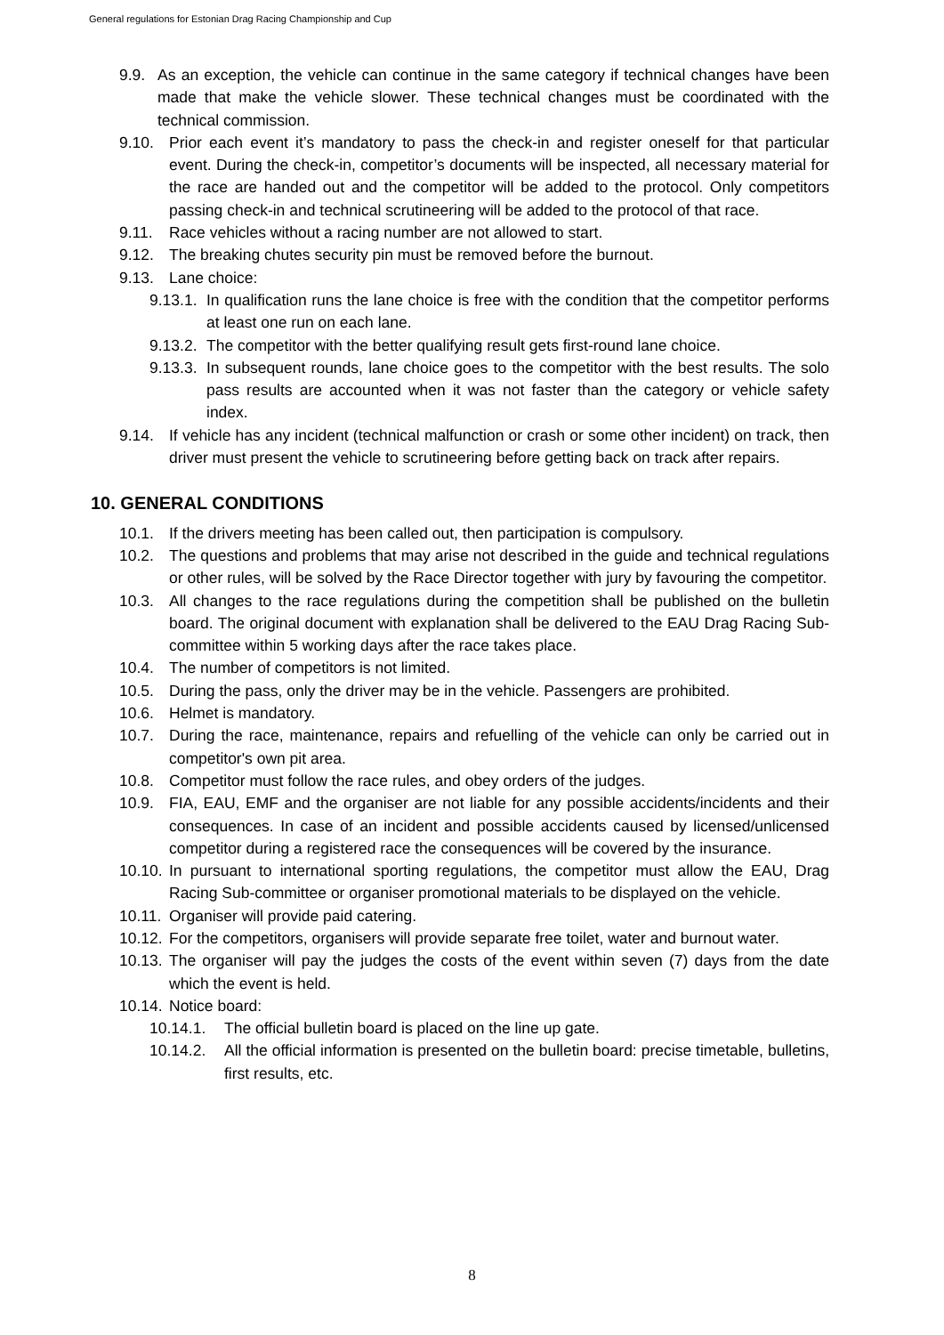General regulations for Estonian Drag Racing Championship and Cup
9.9. As an exception, the vehicle can continue in the same category if technical changes have been made that make the vehicle slower. These technical changes must be coordinated with the technical commission.
9.10. Prior each event it’s mandatory to pass the check-in and register oneself for that particular event. During the check-in, competitor’s documents will be inspected, all necessary material for the race are handed out and the competitor will be added to the protocol. Only competitors passing check-in and technical scrutineering will be added to the protocol of that race.
9.11. Race vehicles without a racing number are not allowed to start.
9.12. The breaking chutes security pin must be removed before the burnout.
9.13. Lane choice:
9.13.1. In qualification runs the lane choice is free with the condition that the competitor performs at least one run on each lane.
9.13.2. The competitor with the better qualifying result gets first-round lane choice.
9.13.3. In subsequent rounds, lane choice goes to the competitor with the best results. The solo pass results are accounted when it was not faster than the category or vehicle safety index.
9.14. If vehicle has any incident (technical malfunction or crash or some other incident) on track, then driver must present the vehicle to scrutineering before getting back on track after repairs.
10. GENERAL CONDITIONS
10.1. If the drivers meeting has been called out, then participation is compulsory.
10.2. The questions and problems that may arise not described in the guide and technical regulations or other rules, will be solved by the Race Director together with jury by favouring the competitor.
10.3. All changes to the race regulations during the competition shall be published on the bulletin board. The original document with explanation shall be delivered to the EAU Drag Racing Sub-committee within 5 working days after the race takes place.
10.4. The number of competitors is not limited.
10.5. During the pass, only the driver may be in the vehicle. Passengers are prohibited.
10.6. Helmet is mandatory.
10.7. During the race, maintenance, repairs and refuelling of the vehicle can only be carried out in competitor's own pit area.
10.8. Competitor must follow the race rules, and obey orders of the judges.
10.9. FIA, EAU, EMF and the organiser are not liable for any possible accidents/incidents and their consequences. In case of an incident and possible accidents caused by licensed/unlicensed competitor during a registered race the consequences will be covered by the insurance.
10.10. In pursuant to international sporting regulations, the competitor must allow the EAU, Drag Racing Sub-committee or organiser promotional materials to be displayed on the vehicle.
10.11. Organiser will provide paid catering.
10.12. For the competitors, organisers will provide separate free toilet, water and burnout water.
10.13. The organiser will pay the judges the costs of the event within seven (7) days from the date which the event is held.
10.14. Notice board:
10.14.1. The official bulletin board is placed on the line up gate.
10.14.2. All the official information is presented on the bulletin board: precise timetable, bulletins, first results, etc.
8